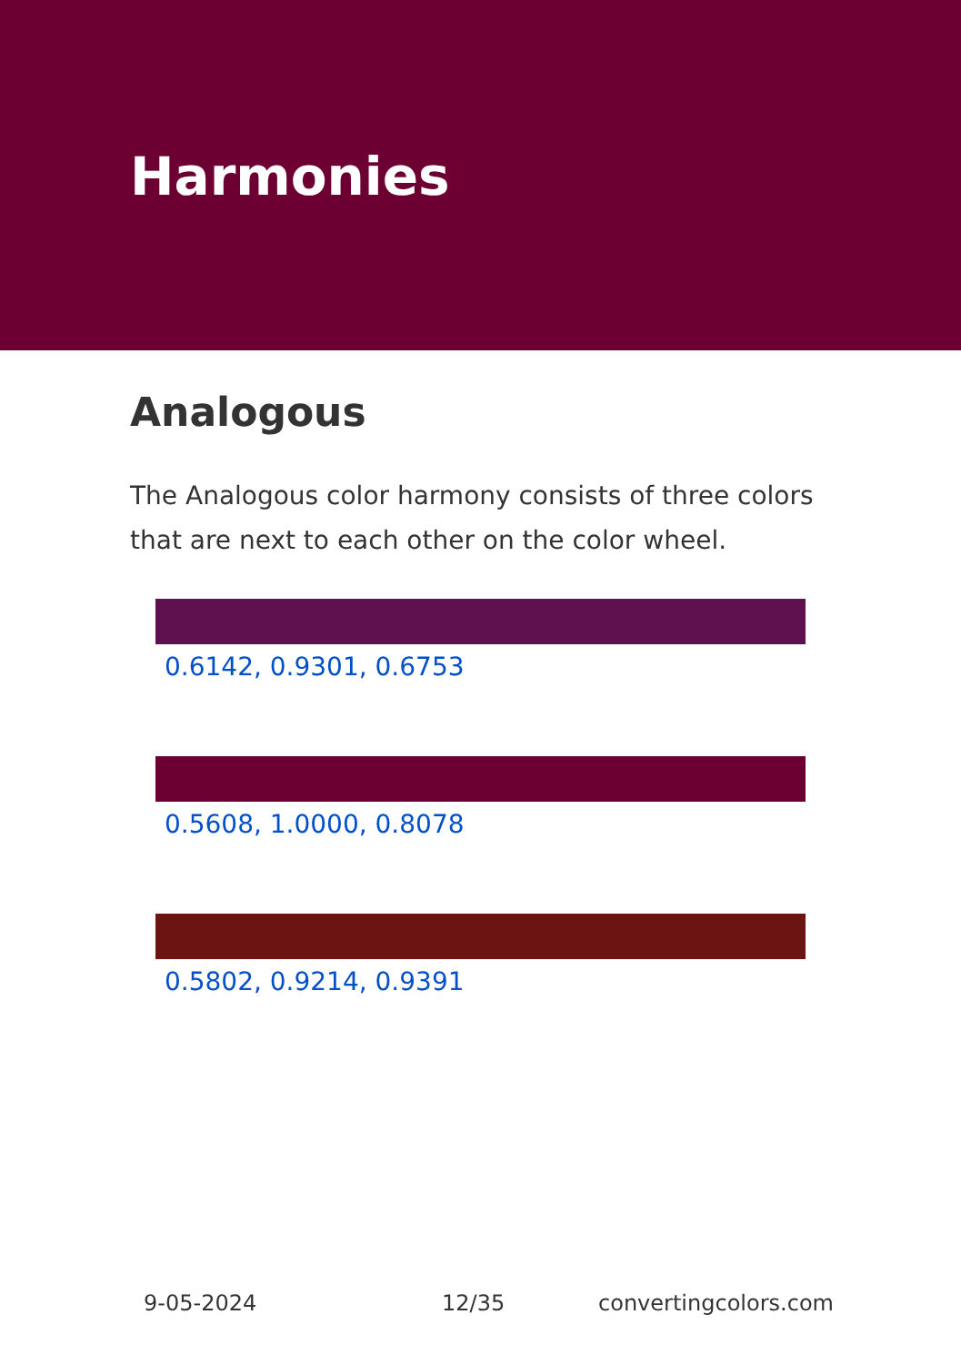Harmonies
Analogous
The Analogous color harmony consists of three colors that are next to each other on the color wheel.
0.6142, 0.9301, 0.6753
0.5608, 1.0000, 0.8078
0.5802, 0.9214, 0.9391
9-05-2024 12/35 convertingcolors.com